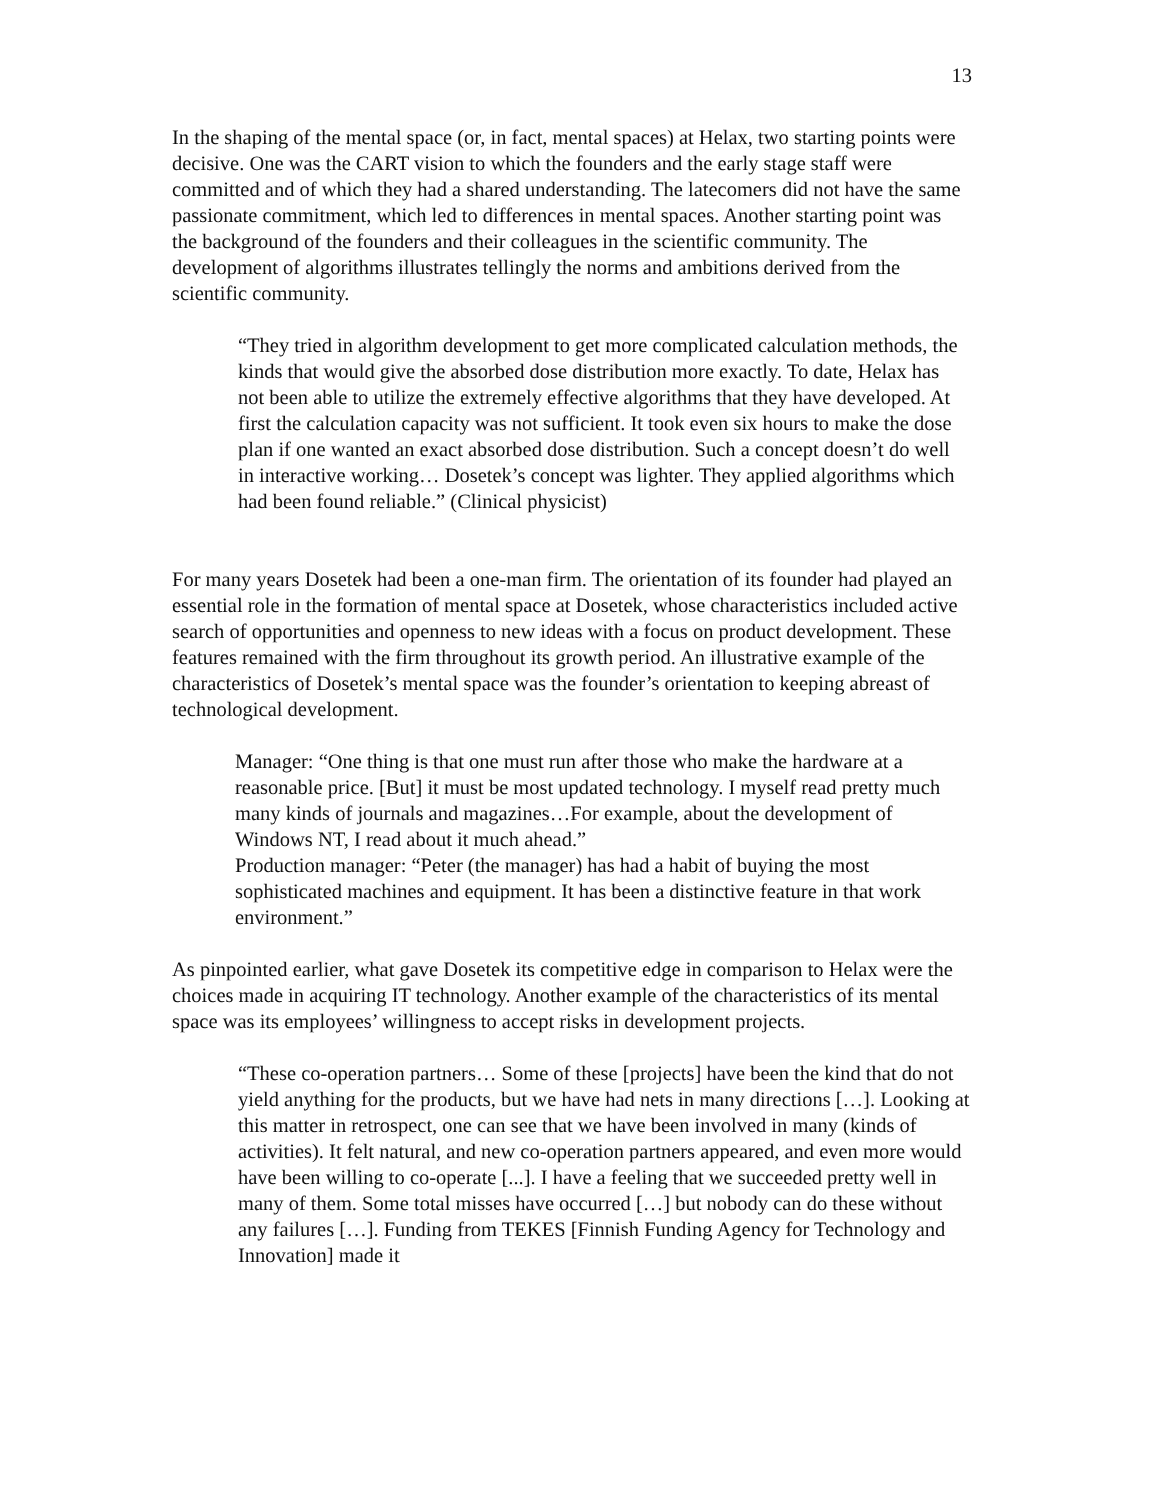13
In the shaping of the mental space (or, in fact, mental spaces) at Helax, two starting points were decisive. One was the CART vision to which the founders and the early stage staff were committed and of which they had a shared understanding. The latecomers did not have the same passionate commitment, which led to differences in mental spaces. Another starting point was the background of the founders and their colleagues in the scientific community. The development of algorithms illustrates tellingly the norms and ambitions derived from the scientific community.
“They tried in algorithm development to get more complicated calculation methods, the kinds that would give the absorbed dose distribution more exactly. To date, Helax has not been able to utilize the extremely effective algorithms that they have developed. At first the calculation capacity was not sufficient. It took even six hours to make the dose plan if one wanted an exact absorbed dose distribution. Such a concept doesn’t do well in interactive working… Dosetek’s concept was lighter. They applied algorithms which had been found reliable.” (Clinical physicist)
For many years Dosetek had been a one-man firm. The orientation of its founder had played an essential role in the formation of mental space at Dosetek, whose characteristics included active search of opportunities and openness to new ideas with a focus on product development. These features remained with the firm throughout its growth period. An illustrative example of the characteristics of Dosetek’s mental space was the founder’s orientation to keeping abreast of technological development.
Manager: “One thing is that one must run after those who make the hardware at a reasonable price. [But] it must be most updated technology. I myself read pretty much many kinds of journals and magazines…For example, about the development of Windows NT, I read about it much ahead.”
Production manager: “Peter (the manager) has had a habit of buying the most sophisticated machines and equipment. It has been a distinctive feature in that work environment.”
As pinpointed earlier, what gave Dosetek its competitive edge in comparison to Helax were the choices made in acquiring IT technology. Another example of the characteristics of its mental space was its employees’ willingness to accept risks in development projects.
“These co-operation partners… Some of these [projects] have been the kind that do not yield anything for the products, but we have had nets in many directions […]. Looking at this matter in retrospect, one can see that we have been involved in many (kinds of activities). It felt natural, and new co-operation partners appeared, and even more would have been willing to co-operate [...]. I have a feeling that we succeeded pretty well in many of them. Some total misses have occurred […] but nobody can do these without any failures […]. Funding from TEKES [Finnish Funding Agency for Technology and Innovation] made it